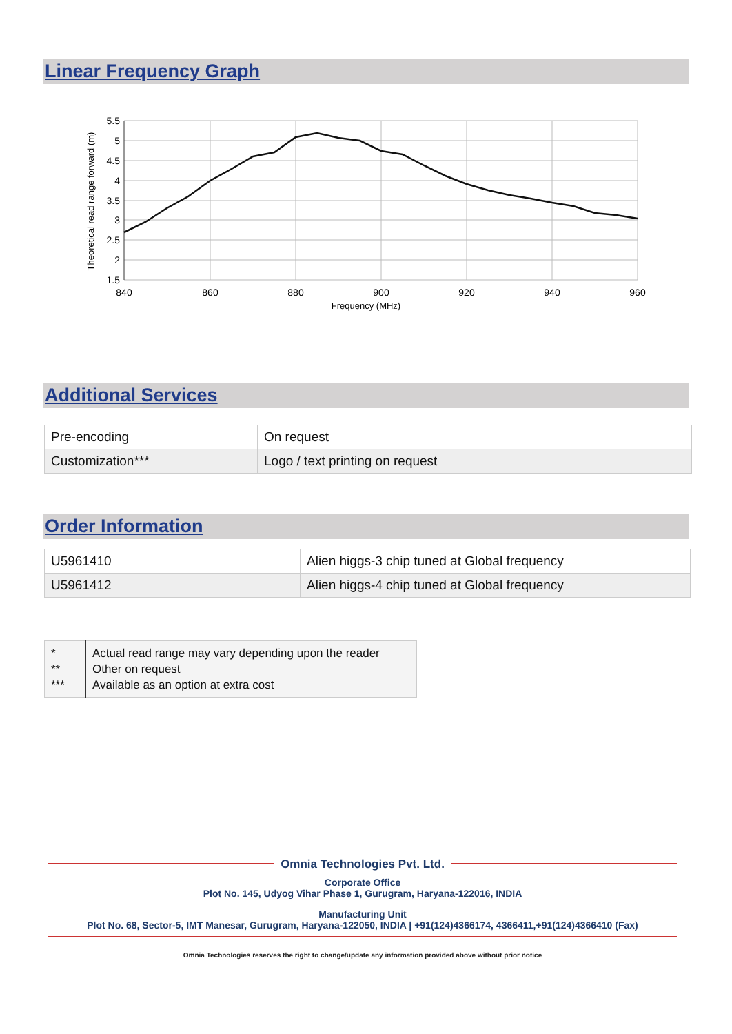Linear Frequency Graph
5.5
5
4.5
4
3.5
3
2.5
2
1.5
840
860
880
900
920
940
960
Frequency (MHz)
Theoretical read range forward (m)
Additional Services
| Pre-encoding | On request |
| Customization*** | Logo / text printing on request |
Order Information
| U5961410 | Alien higgs-3 chip tuned at Global frequency |
| U5961412 | Alien higgs-4 chip tuned at Global frequency |
| * ** *** | Actual read range may vary depending upon the reader Other on request Available as an option at extra cost |
Omnia Technologies Pvt. Ltd.
Corporate Office
Plot No. 145, Udyog Vihar Phase 1, Gurugram, Haryana-122016, INDIA
Manufacturing Unit
Plot No. 68, Sector-5, IMT Manesar, Gurugram, Haryana-122050, INDIA | +91(124)4366174, 4366411,+91(124)4366410 (Fax)
Omnia Technologies reserves the right to change/update any information provided above without prior notice